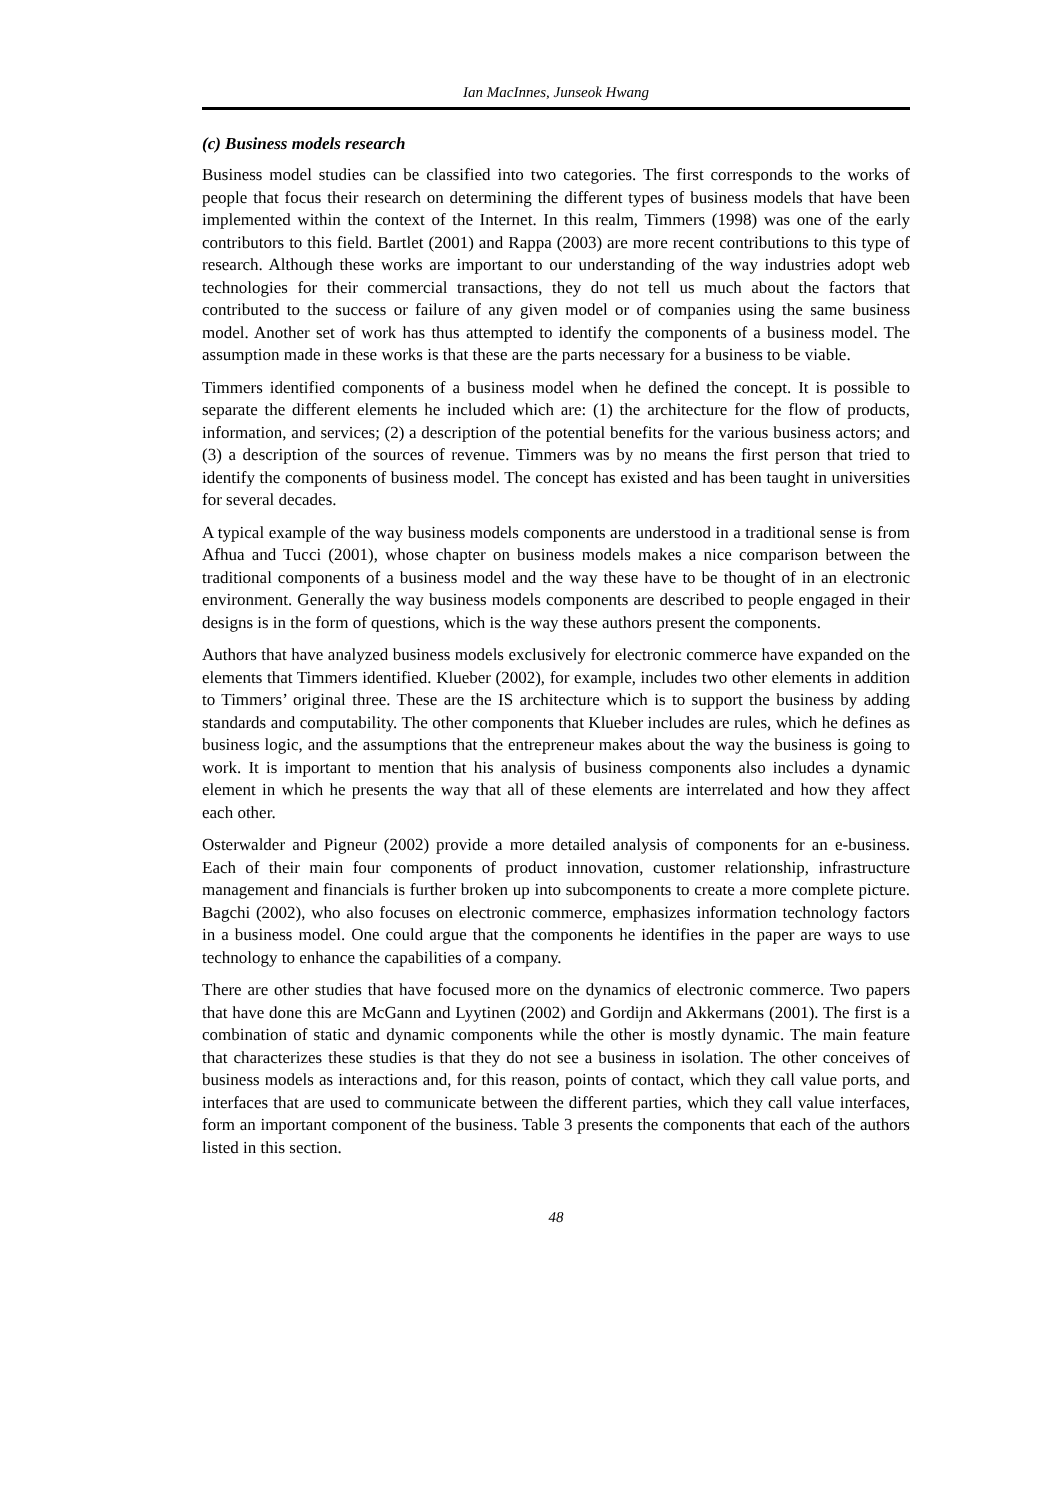Ian MacInnes, Junseok Hwang
(c) Business models research
Business model studies can be classified into two categories. The first corresponds to the works of people that focus their research on determining the different types of business models that have been implemented within the context of the Internet. In this realm, Timmers (1998) was one of the early contributors to this field. Bartlet (2001) and Rappa (2003) are more recent contributions to this type of research. Although these works are important to our understanding of the way industries adopt web technologies for their commercial transactions, they do not tell us much about the factors that contributed to the success or failure of any given model or of companies using the same business model. Another set of work has thus attempted to identify the components of a business model. The assumption made in these works is that these are the parts necessary for a business to be viable.
Timmers identified components of a business model when he defined the concept. It is possible to separate the different elements he included which are: (1) the architecture for the flow of products, information, and services; (2) a description of the potential benefits for the various business actors; and (3) a description of the sources of revenue. Timmers was by no means the first person that tried to identify the components of business model. The concept has existed and has been taught in universities for several decades.
A typical example of the way business models components are understood in a traditional sense is from Afhua and Tucci (2001), whose chapter on business models makes a nice comparison between the traditional components of a business model and the way these have to be thought of in an electronic environment. Generally the way business models components are described to people engaged in their designs is in the form of questions, which is the way these authors present the components.
Authors that have analyzed business models exclusively for electronic commerce have expanded on the elements that Timmers identified. Klueber (2002), for example, includes two other elements in addition to Timmers’ original three. These are the IS architecture which is to support the business by adding standards and computability. The other components that Klueber includes are rules, which he defines as business logic, and the assumptions that the entrepreneur makes about the way the business is going to work. It is important to mention that his analysis of business components also includes a dynamic element in which he presents the way that all of these elements are interrelated and how they affect each other.
Osterwalder and Pigneur (2002) provide a more detailed analysis of components for an e-business. Each of their main four components of product innovation, customer relationship, infrastructure management and financials is further broken up into subcomponents to create a more complete picture. Bagchi (2002), who also focuses on electronic commerce, emphasizes information technology factors in a business model. One could argue that the components he identifies in the paper are ways to use technology to enhance the capabilities of a company.
There are other studies that have focused more on the dynamics of electronic commerce. Two papers that have done this are McGann and Lyytinen (2002) and Gordijn and Akkermans (2001). The first is a combination of static and dynamic components while the other is mostly dynamic. The main feature that characterizes these studies is that they do not see a business in isolation. The other conceives of business models as interactions and, for this reason, points of contact, which they call value ports, and interfaces that are used to communicate between the different parties, which they call value interfaces, form an important component of the business. Table 3 presents the components that each of the authors listed in this section.
48